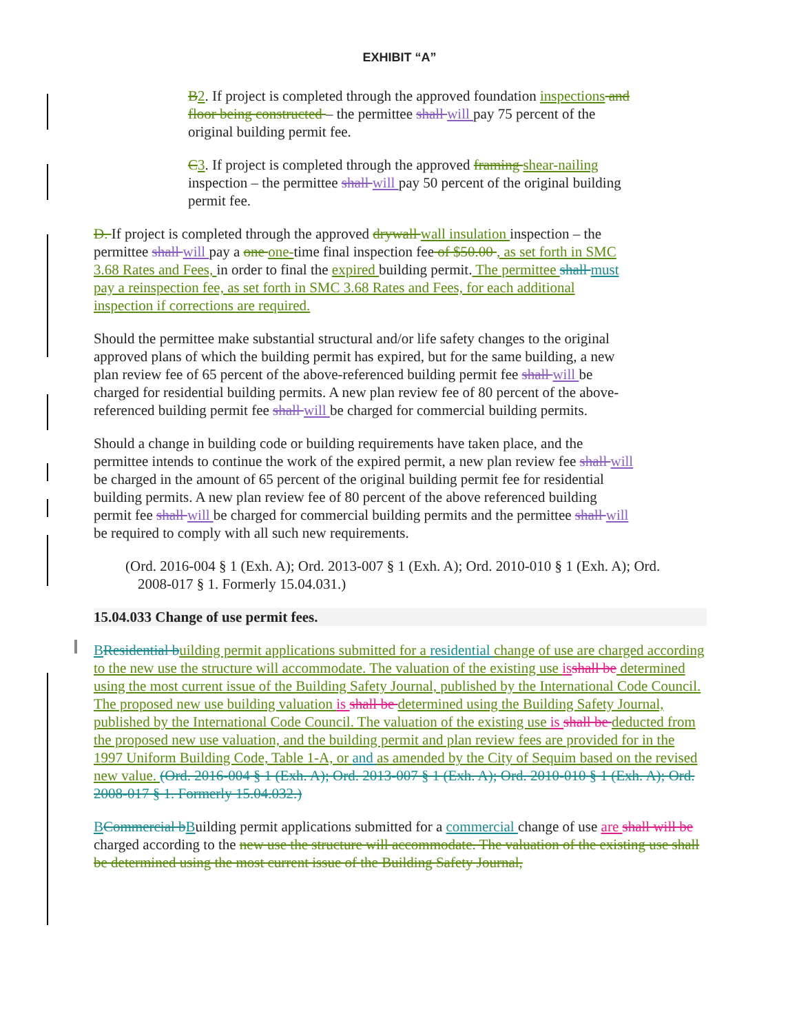EXHIBIT “A”
B 2. If project is completed through the approved foundation inspections and floor being constructed – the permittee shall will pay 75 percent of the original building permit fee.
C 3. If project is completed through the approved framing shear-nailing inspection – the permittee shall will pay 50 percent of the original building permit fee.
D. If project is completed through the approved drywall wall insulation inspection – the permittee shall will pay a one one-time final inspection fee of $50.00 , as set forth in SMC 3.68 Rates and Fees, in order to final the expired building permit. The permittee shall must pay a reinspection fee, as set forth in SMC 3.68 Rates and Fees, for each additional inspection if corrections are required.
Should the permittee make substantial structural and/or life safety changes to the original approved plans of which the building permit has expired, but for the same building, a new plan review fee of 65 percent of the above-referenced building permit fee shall will be charged for residential building permits. A new plan review fee of 80 percent of the above-referenced building permit fee shall will be charged for commercial building permits.
Should a change in building code or building requirements have taken place, and the permittee intends to continue the work of the expired permit, a new plan review fee shall will be charged in the amount of 65 percent of the original building permit fee for residential building permits. A new plan review fee of 80 percent of the above referenced building permit fee shall will be charged for commercial building permits and the permittee shall will be required to comply with all such new requirements.
(Ord. 2016-004 § 1 (Exh. A); Ord. 2013-007 § 1 (Exh. A); Ord. 2010-010 § 1 (Exh. A); Ord. 2008-017 § 1. Formerly 15.04.031.)
15.04.033 Change of use permit fees.
BResidential b uilding permit applications submitted for a residential change of use are charged according to the new use the structure will accommodate. The valuation of the existing use is shall be determined using the most current issue of the Building Safety Journal, published by the International Code Council. The proposed new use building valuation is shall be determined using the Building Safety Journal, published by the International Code Council. The valuation of the existing use is shall be deducted from the proposed new use valuation, and the building permit and plan review fees are provided for in the 1997 Uniform Building Code, Table 1-A, or and as amended by the City of Sequim based on the revised new value. (Ord. 2016-004 § 1 (Exh. A); Ord. 2013-007 § 1 (Exh. A); Ord. 2010-010 § 1 (Exh. A); Ord. 2008-017 § 1. Formerly 15.04.032.)
BCommercial b Building permit applications submitted for a commercial change of use are shall will be charged according to the new use the structure will accommodate. The valuation of the existing use shall be determined using the most current issue of the Building Safety Journal,